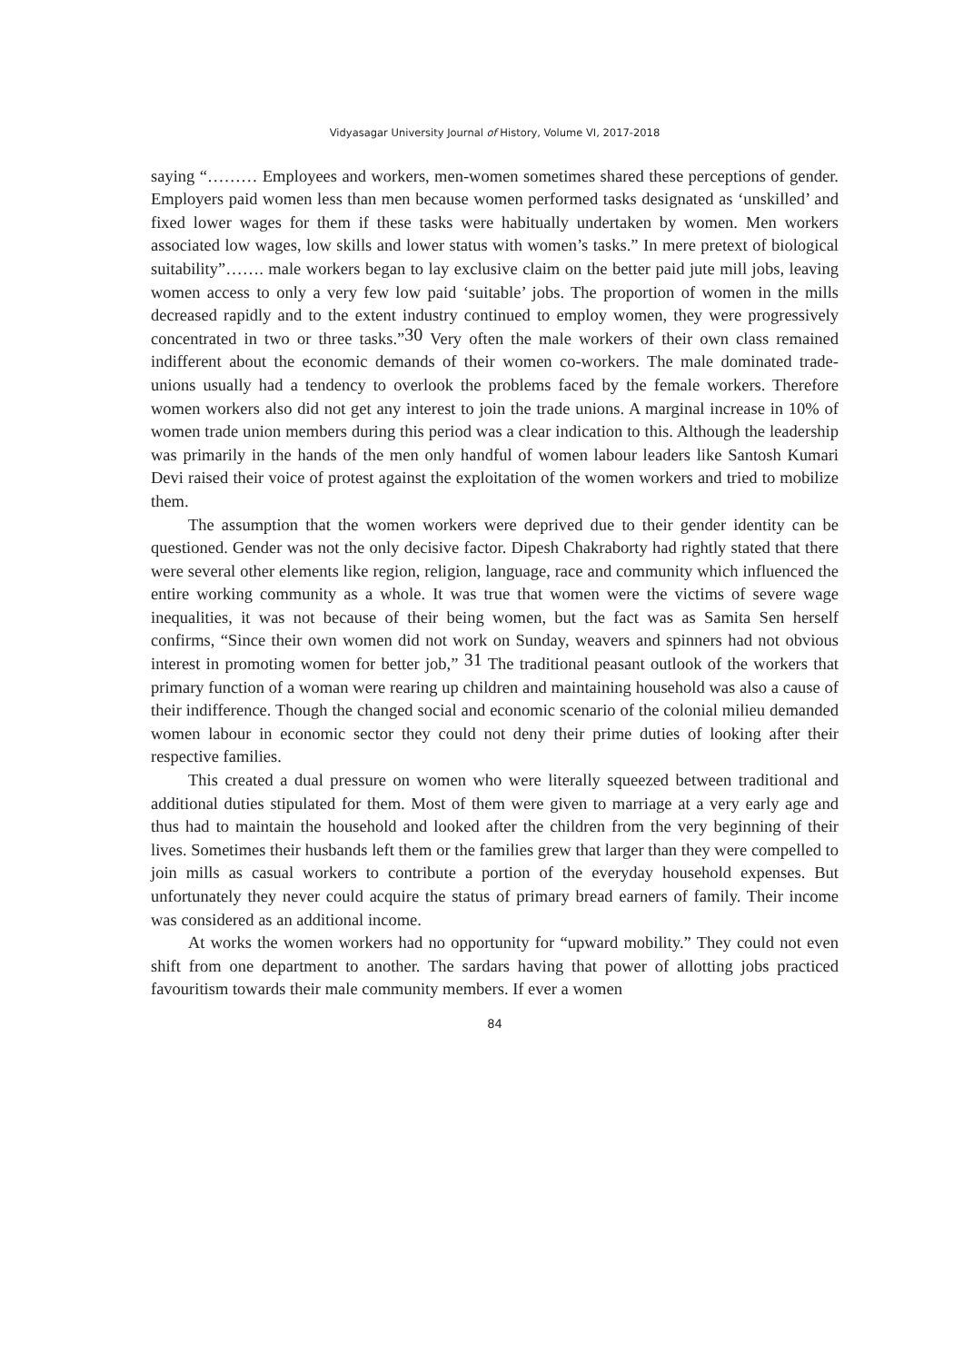Vidyasagar University Journal of History, Volume VI, 2017-2018
saying “……… Employees and workers, men-women sometimes shared these perceptions of gender. Employers paid women less than men because women performed tasks designated as ‘unskilled’ and fixed lower wages for them if these tasks were habitually undertaken by women. Men workers associated low wages, low skills and lower status with women’s tasks.” In mere pretext of biological suitability”……. male workers began to lay exclusive claim on the better paid jute mill jobs, leaving women access to only a very few low paid ‘suitable’ jobs. The proportion of women in the mills decreased rapidly and to the extent industry continued to employ women, they were progressively concentrated in two or three tasks.”<sup>30</sup> Very often the male workers of their own class remained indifferent about the economic demands of their women co-workers. The male dominated trade-unions usually had a tendency to overlook the problems faced by the female workers. Therefore women workers also did not get any interest to join the trade unions. A marginal increase in 10% of women trade union members during this period was a clear indication to this. Although the leadership was primarily in the hands of the men only handful of women labour leaders like Santosh Kumari Devi raised their voice of protest against the exploitation of the women workers and tried to mobilize them.
The assumption that the women workers were deprived due to their gender identity can be questioned. Gender was not the only decisive factor. Dipesh Chakraborty had rightly stated that there were several other elements like region, religion, language, race and community which influenced the entire working community as a whole. It was true that women were the victims of severe wage inequalities, it was not because of their being women, but the fact was as Samita Sen herself confirms, “Since their own women did not work on Sunday, weavers and spinners had not obvious interest in promoting women for better job,” <sup>31</sup> The traditional peasant outlook of the workers that primary function of a woman were rearing up children and maintaining household was also a cause of their indifference. Though the changed social and economic scenario of the colonial milieu demanded women labour in economic sector they could not deny their prime duties of looking after their respective families.
This created a dual pressure on women who were literally squeezed between traditional and additional duties stipulated for them. Most of them were given to marriage at a very early age and thus had to maintain the household and looked after the children from the very beginning of their lives. Sometimes their husbands left them or the families grew that larger than they were compelled to join mills as casual workers to contribute a portion of the everyday household expenses. But unfortunately they never could acquire the status of primary bread earners of family. Their income was considered as an additional income.
At works the women workers had no opportunity for “upward mobility.” They could not even shift from one department to another. The sardars having that power of allotting jobs practiced favouritism towards their male community members. If ever a women
84